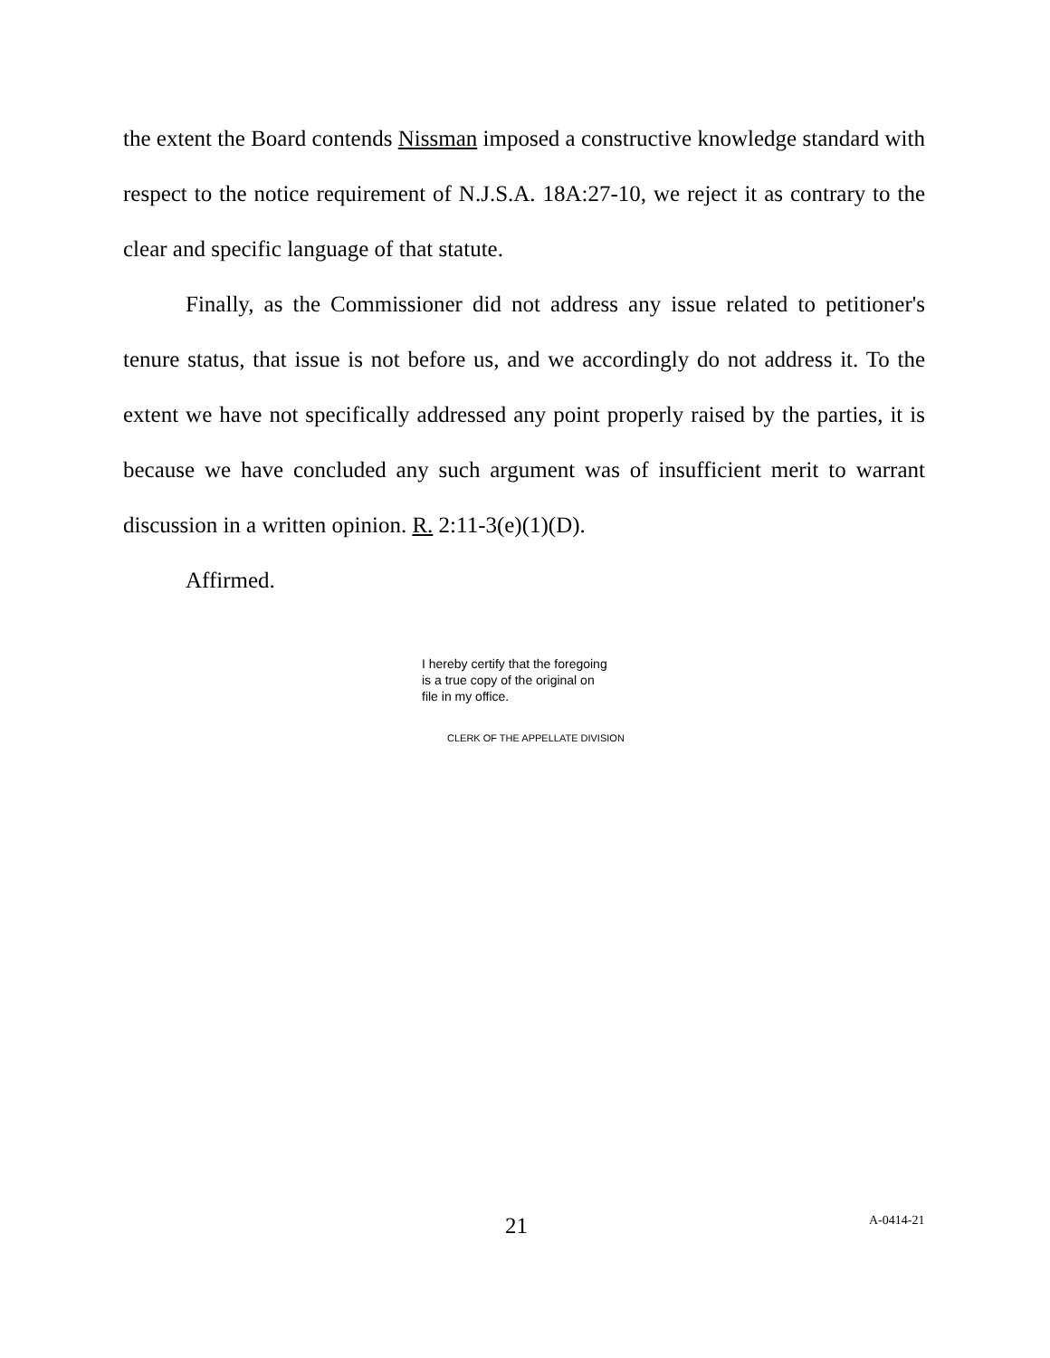the extent the Board contends Nissman imposed a constructive knowledge standard with respect to the notice requirement of N.J.S.A. 18A:27-10, we reject it as contrary to the clear and specific language of that statute.
Finally, as the Commissioner did not address any issue related to petitioner's tenure status, that issue is not before us, and we accordingly do not address it. To the extent we have not specifically addressed any point properly raised by the parties, it is because we have concluded any such argument was of insufficient merit to warrant discussion in a written opinion. R. 2:11-3(e)(1)(D).
Affirmed.
I hereby certify that the foregoing
is a true copy of the original on
file in my office.
CLERK OF THE APPELLATE DIVISION
21 A-0414-21